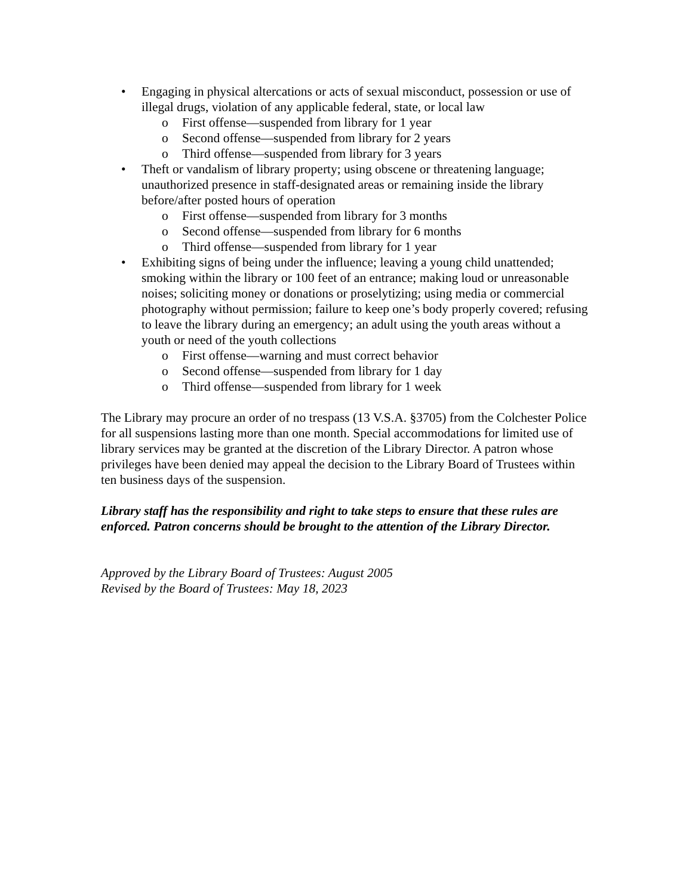• Engaging in physical altercations or acts of sexual misconduct, possession or use of illegal drugs, violation of any applicable federal, state, or local law
o First offense—suspended from library for 1 year
o Second offense—suspended from library for 2 years
o Third offense—suspended from library for 3 years
• Theft or vandalism of library property; using obscene or threatening language; unauthorized presence in staff-designated areas or remaining inside the library before/after posted hours of operation
o First offense—suspended from library for 3 months
o Second offense—suspended from library for 6 months
o Third offense—suspended from library for 1 year
• Exhibiting signs of being under the influence; leaving a young child unattended; smoking within the library or 100 feet of an entrance; making loud or unreasonable noises; soliciting money or donations or proselytizing; using media or commercial photography without permission; failure to keep one’s body properly covered; refusing to leave the library during an emergency; an adult using the youth areas without a youth or need of the youth collections
o First offense—warning and must correct behavior
o Second offense—suspended from library for 1 day
o Third offense—suspended from library for 1 week
The Library may procure an order of no trespass (13 V.S.A. §3705) from the Colchester Police for all suspensions lasting more than one month. Special accommodations for limited use of library services may be granted at the discretion of the Library Director. A patron whose privileges have been denied may appeal the decision to the Library Board of Trustees within ten business days of the suspension.
Library staff has the responsibility and right to take steps to ensure that these rules are enforced. Patron concerns should be brought to the attention of the Library Director.
Approved by the Library Board of Trustees: August 2005
Revised by the Board of Trustees: May 18, 2023